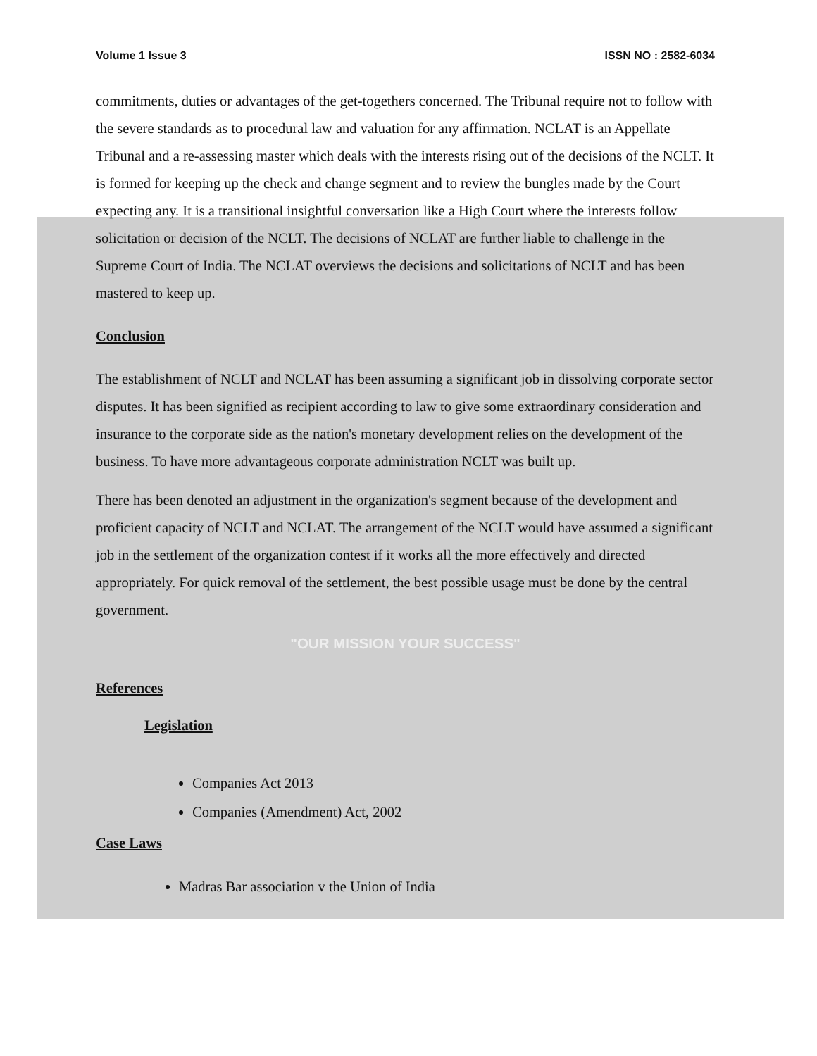Volume 1 Issue 3 ISSN NO : 2582-6034
commitments, duties or advantages of the get-togethers concerned. The Tribunal require not to follow with the severe standards as to procedural law and valuation for any affirmation. NCLAT is an Appellate Tribunal and a re-assessing master which deals with the interests rising out of the decisions of the NCLT. It is formed for keeping up the check and change segment and to review the bungles made by the Court expecting any. It is a transitional insightful conversation like a High Court where the interests follow solicitation or decision of the NCLT. The decisions of NCLAT are further liable to challenge in the Supreme Court of India. The NCLAT overviews the decisions and solicitations of NCLT and has been mastered to keep up.
Conclusion
The establishment of NCLT and NCLAT has been assuming a significant job in dissolving corporate sector disputes. It has been signified as recipient according to law to give some extraordinary consideration and insurance to the corporate side as the nation's monetary development relies on the development of the business. To have more advantageous corporate administration NCLT was built up.
There has been denoted an adjustment in the organization's segment because of the development and proficient capacity of NCLT and NCLAT. The arrangement of the NCLT would have assumed a significant job in the settlement of the organization contest if it works all the more effectively and directed appropriately. For quick removal of the settlement, the best possible usage must be done by the central government.
"OUR MISSION YOUR SUCCESS"
References
Legislation
Companies Act 2013
Companies (Amendment) Act, 2002
Case Laws
Madras Bar association v the Union of India